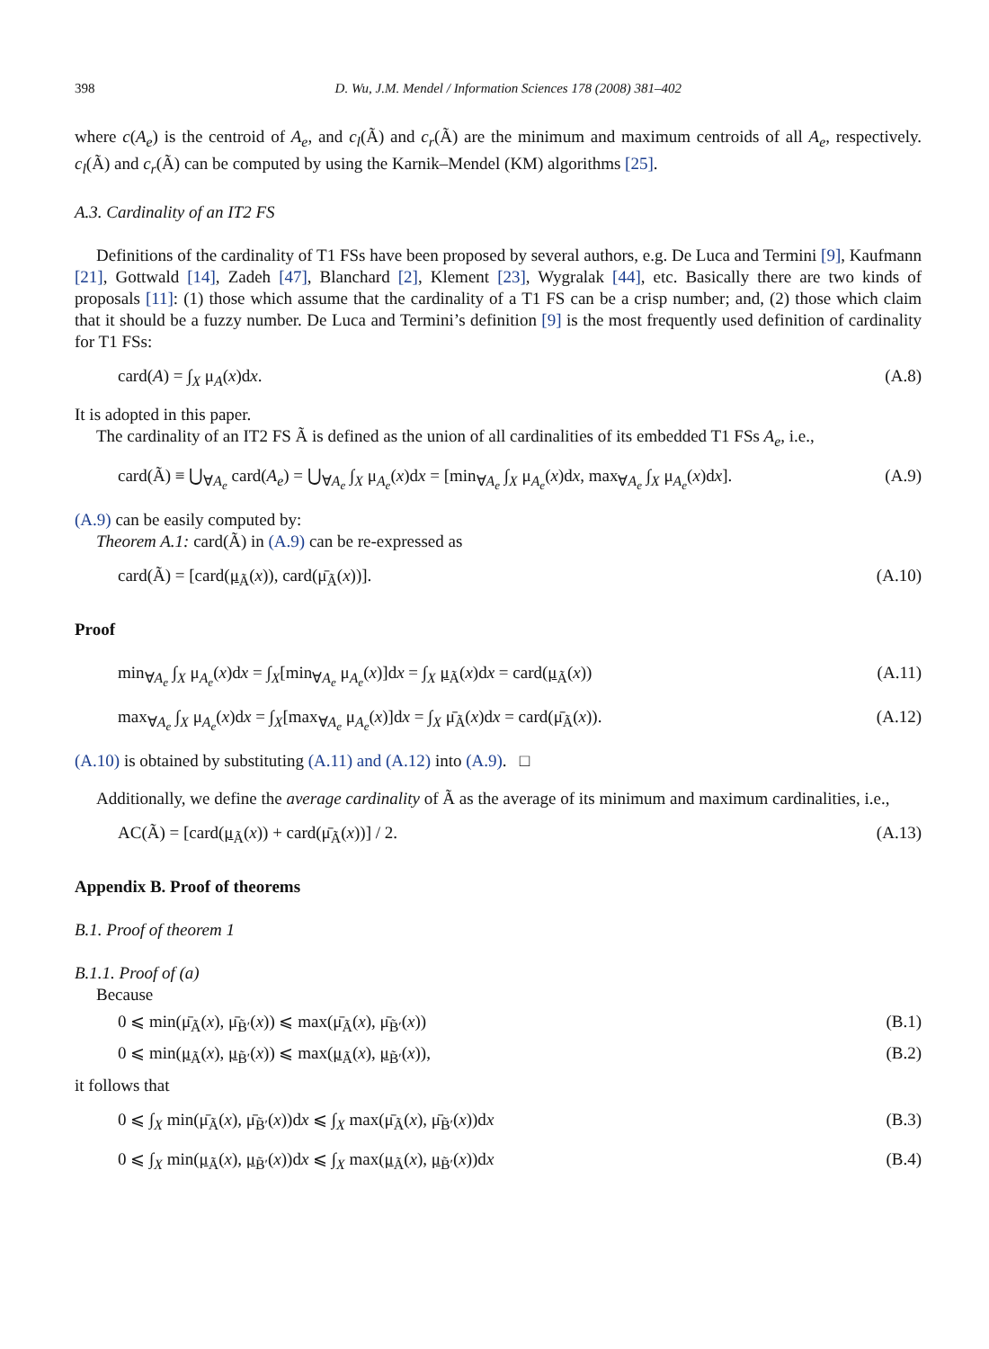398 D. Wu, J.M. Mendel / Information Sciences 178 (2008) 381–402
where c(A<sub>e</sub>) is the centroid of A<sub>e</sub>, and c<sub>l</sub>(Ã) and c<sub>r</sub>(Ã) are the minimum and maximum centroids of all A<sub>e</sub>, respectively. c<sub>l</sub>(Ã) and c<sub>r</sub>(Ã) can be computed by using the Karnik–Mendel (KM) algorithms [25].
A.3. Cardinality of an IT2 FS
Definitions of the cardinality of T1 FSs have been proposed by several authors, e.g. De Luca and Termini [9], Kaufmann [21], Gottwald [14], Zadeh [47], Blanchard [2], Klement [23], Wygralak [44], etc. Basically there are two kinds of proposals [11]: (1) those which assume that the cardinality of a T1 FS can be a crisp number; and, (2) those which claim that it should be a fuzzy number. De Luca and Termini’s definition [9] is the most frequently used definition of cardinality for T1 FSs:
card(A) = ∫<sub>X</sub> μ<sub>A</sub>(x)dx. (A.8)
It is adopted in this paper.
The cardinality of an IT2 FS Ã is defined as the union of all cardinalities of its embedded T1 FSs A<sub>e</sub>, i.e.,
card(Ã) ≡ ⋃<sub>∀A<sub>e</sub></sub> card(A<sub>e</sub>) = ⋃<sub>∀A<sub>e</sub></sub> ∫<sub>X</sub> μ<sub>A<sub>e</sub></sub>(x)dx = [min<sub>∀A<sub>e</sub></sub> ∫<sub>X</sub> μ<sub>A<sub>e</sub></sub>(x)dx, max<sub>∀A<sub>e</sub></sub> ∫<sub>X</sub> μ<sub>A<sub>e</sub></sub>(x)dx]. (A.9)
(A.9) can be easily computed by:
Theorem A.1: card(Ã) in (A.9) can be re-expressed as
card(Ã) = [card(μ<sub>Ã</sub>(x)), card(μ̄<sub>Ã</sub>(x))]. (A.10)
Proof
min<sub>∀A<sub>e</sub></sub> ∫<sub>X</sub> μ<sub>A<sub>e</sub></sub>(x)dx = ∫<sub>X</sub>[min<sub>∀A<sub>e</sub></sub> μ<sub>A<sub>e</sub></sub>(x)]dx = ∫<sub>X</sub> μ<sub>Ã</sub>(x)dx = card(μ<sub>Ã</sub>(x)) (A.11)
max<sub>∀A<sub>e</sub></sub> ∫<sub>X</sub> μ<sub>A<sub>e</sub></sub>(x)dx = ∫<sub>X</sub>[max<sub>∀A<sub>e</sub></sub> μ<sub>A<sub>e</sub></sub>(x)]dx = ∫<sub>X</sub> μ̄<sub>Ã</sub>(x)dx = card(μ̄<sub>Ã</sub>(x)). (A.12)
(A.10) is obtained by substituting (A.11) and (A.12) into (A.9). □
Additionally, we define the average cardinality of Ã as the average of its minimum and maximum cardinalities, i.e.,
AC(Ã) = [card(μ<sub>Ã</sub>(x)) + card(μ̄<sub>Ã</sub>(x))] / 2. (A.13)
Appendix B. Proof of theorems
B.1. Proof of theorem 1
B.1.1. Proof of (a)
Because
0 ⩽ min(μ̄<sub>Ã</sub>(x), μ̄<sub>B̃′</sub>(x)) ⩽ max(μ̄<sub>Ã</sub>(x), μ̄<sub>B̃′</sub>(x)) (B.1)
0 ⩽ min(μ<sub>Ã</sub>(x), μ<sub>B̃′</sub>(x)) ⩽ max(μ<sub>Ã</sub>(x), μ<sub>B̃′</sub>(x)), (B.2)
it follows that
0 ⩽ ∫<sub>X</sub> min(μ̄<sub>Ã</sub>(x), μ̄<sub>B̃′</sub>(x))dx ⩽ ∫<sub>X</sub> max(μ̄<sub>Ã</sub>(x), μ̄<sub>B̃′</sub>(x))dx (B.3)
0 ⩽ ∫<sub>X</sub> min(μ<sub>Ã</sub>(x), μ<sub>B̃′</sub>(x))dx ⩽ ∫<sub>X</sub> max(μ<sub>Ã</sub>(x), μ<sub>B̃′</sub>(x))dx (B.4)